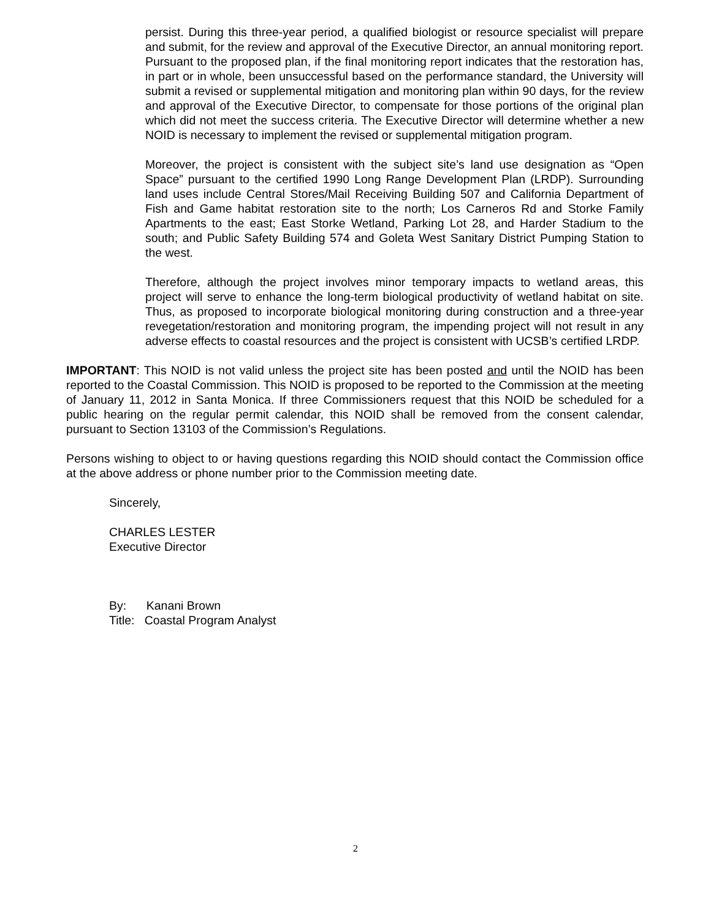persist. During this three-year period, a qualified biologist or resource specialist will prepare and submit, for the review and approval of the Executive Director, an annual monitoring report. Pursuant to the proposed plan, if the final monitoring report indicates that the restoration has, in part or in whole, been unsuccessful based on the performance standard, the University will submit a revised or supplemental mitigation and monitoring plan within 90 days, for the review and approval of the Executive Director, to compensate for those portions of the original plan which did not meet the success criteria. The Executive Director will determine whether a new NOID is necessary to implement the revised or supplemental mitigation program.
Moreover, the project is consistent with the subject site’s land use designation as “Open Space” pursuant to the certified 1990 Long Range Development Plan (LRDP). Surrounding land uses include Central Stores/Mail Receiving Building 507 and California Department of Fish and Game habitat restoration site to the north; Los Carneros Rd and Storke Family Apartments to the east; East Storke Wetland, Parking Lot 28, and Harder Stadium to the south; and Public Safety Building 574 and Goleta West Sanitary District Pumping Station to the west.
Therefore, although the project involves minor temporary impacts to wetland areas, this project will serve to enhance the long-term biological productivity of wetland habitat on site. Thus, as proposed to incorporate biological monitoring during construction and a three-year revegetation/restoration and monitoring program, the impending project will not result in any adverse effects to coastal resources and the project is consistent with UCSB’s certified LRDP.
IMPORTANT: This NOID is not valid unless the project site has been posted and until the NOID has been reported to the Coastal Commission. This NOID is proposed to be reported to the Commission at the meeting of January 11, 2012 in Santa Monica. If three Commissioners request that this NOID be scheduled for a public hearing on the regular permit calendar, this NOID shall be removed from the consent calendar, pursuant to Section 13103 of the Commission’s Regulations.
Persons wishing to object to or having questions regarding this NOID should contact the Commission office at the above address or phone number prior to the Commission meeting date.
Sincerely,
CHARLES LESTER
Executive Director
By: Kanani Brown
Title: Coastal Program Analyst
2